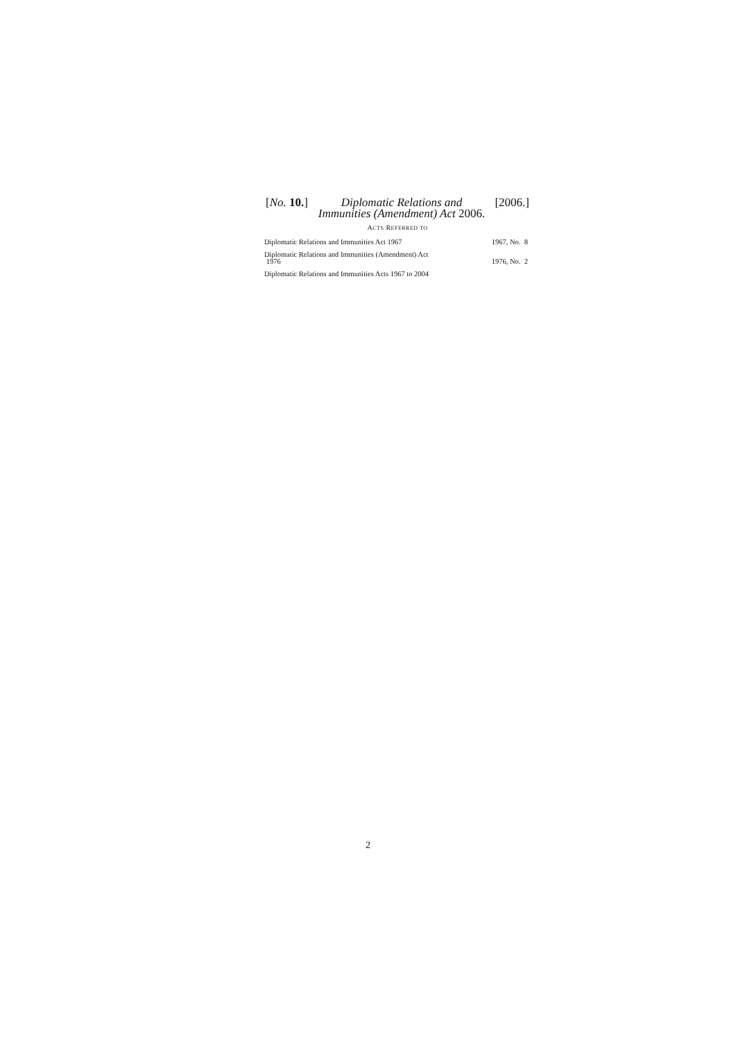[No. 10.]
Diplomatic Relations and Immunities (Amendment) Act 2006.
[2006.]
ACTS REFERRED TO
| Diplomatic Relations and Immunities Act 1967 | 1967, No. 8 |
| Diplomatic Relations and Immunities (Amendment) Act 1976 | 1976, No. 2 |
| Diplomatic Relations and Immunities Acts 1967 to 2004 | |
2